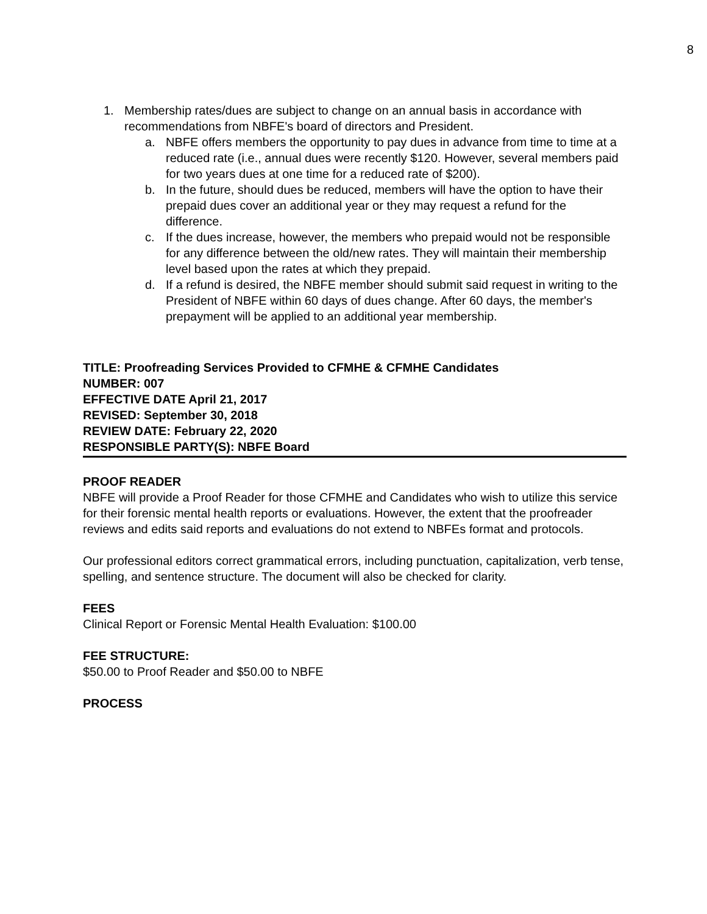8
1. Membership rates/dues are subject to change on an annual basis in accordance with recommendations from NBFE's board of directors and President.
a. NBFE offers members the opportunity to pay dues in advance from time to time at a reduced rate (i.e., annual dues were recently $120. However, several members paid for two years dues at one time for a reduced rate of $200).
b. In the future, should dues be reduced, members will have the option to have their prepaid dues cover an additional year or they may request a refund for the difference.
c. If the dues increase, however, the members who prepaid would not be responsible for any difference between the old/new rates. They will maintain their membership level based upon the rates at which they prepaid.
d. If a refund is desired, the NBFE member should submit said request in writing to the President of NBFE within 60 days of dues change. After 60 days, the member's prepayment will be applied to an additional year membership.
TITLE: Proofreading Services Provided to CFMHE & CFMHE Candidates
NUMBER: 007
EFFECTIVE DATE April 21, 2017
REVISED: September 30, 2018
REVIEW DATE: February 22, 2020
RESPONSIBLE PARTY(S): NBFE Board
PROOF READER
NBFE will provide a Proof Reader for those CFMHE and Candidates who wish to utilize this service for their forensic mental health reports or evaluations. However, the extent that the proofreader reviews and edits said reports and evaluations do not extend to NBFEs format and protocols.
Our professional editors correct grammatical errors, including punctuation, capitalization, verb tense, spelling, and sentence structure. The document will also be checked for clarity.
FEES
Clinical Report or Forensic Mental Health Evaluation: $100.00
FEE STRUCTURE:
$50.00 to Proof Reader and $50.00 to NBFE
PROCESS